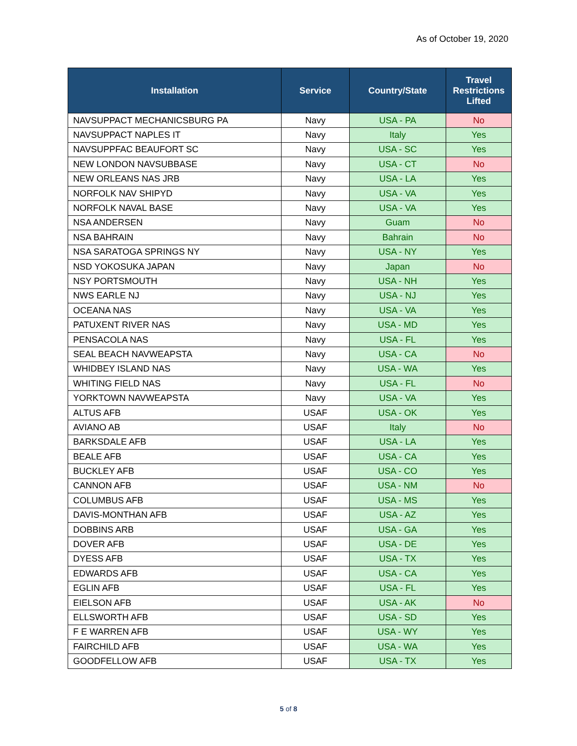As of October 19, 2020
| Installation | Service | Country/State | Travel Restrictions Lifted |
| --- | --- | --- | --- |
| NAVSUPPACT MECHANICSBURG PA | Navy | USA - PA | No |
| NAVSUPPACT NAPLES IT | Navy | Italy | Yes |
| NAVSUPPFAC BEAUFORT SC | Navy | USA - SC | Yes |
| NEW LONDON NAVSUBBASE | Navy | USA - CT | No |
| NEW ORLEANS NAS JRB | Navy | USA - LA | Yes |
| NORFOLK NAV SHIPYD | Navy | USA - VA | Yes |
| NORFOLK NAVAL BASE | Navy | USA - VA | Yes |
| NSA ANDERSEN | Navy | Guam | No |
| NSA BAHRAIN | Navy | Bahrain | No |
| NSA SARATOGA SPRINGS NY | Navy | USA - NY | Yes |
| NSD YOKOSUKA JAPAN | Navy | Japan | No |
| NSY PORTSMOUTH | Navy | USA - NH | Yes |
| NWS EARLE NJ | Navy | USA - NJ | Yes |
| OCEANA NAS | Navy | USA - VA | Yes |
| PATUXENT RIVER NAS | Navy | USA - MD | Yes |
| PENSACOLA NAS | Navy | USA - FL | Yes |
| SEAL BEACH NAVWEAPSTA | Navy | USA - CA | No |
| WHIDBEY ISLAND NAS | Navy | USA - WA | Yes |
| WHITING FIELD NAS | Navy | USA - FL | No |
| YORKTOWN NAVWEAPSTA | Navy | USA - VA | Yes |
| ALTUS AFB | USAF | USA - OK | Yes |
| AVIANO AB | USAF | Italy | No |
| BARKSDALE AFB | USAF | USA - LA | Yes |
| BEALE AFB | USAF | USA - CA | Yes |
| BUCKLEY AFB | USAF | USA - CO | Yes |
| CANNON AFB | USAF | USA - NM | No |
| COLUMBUS AFB | USAF | USA - MS | Yes |
| DAVIS-MONTHAN AFB | USAF | USA - AZ | Yes |
| DOBBINS ARB | USAF | USA - GA | Yes |
| DOVER AFB | USAF | USA - DE | Yes |
| DYESS AFB | USAF | USA - TX | Yes |
| EDWARDS AFB | USAF | USA - CA | Yes |
| EGLIN AFB | USAF | USA - FL | Yes |
| EIELSON AFB | USAF | USA - AK | No |
| ELLSWORTH AFB | USAF | USA - SD | Yes |
| F E WARREN AFB | USAF | USA - WY | Yes |
| FAIRCHILD AFB | USAF | USA - WA | Yes |
| GOODFELLOW AFB | USAF | USA - TX | Yes |
5 of 8